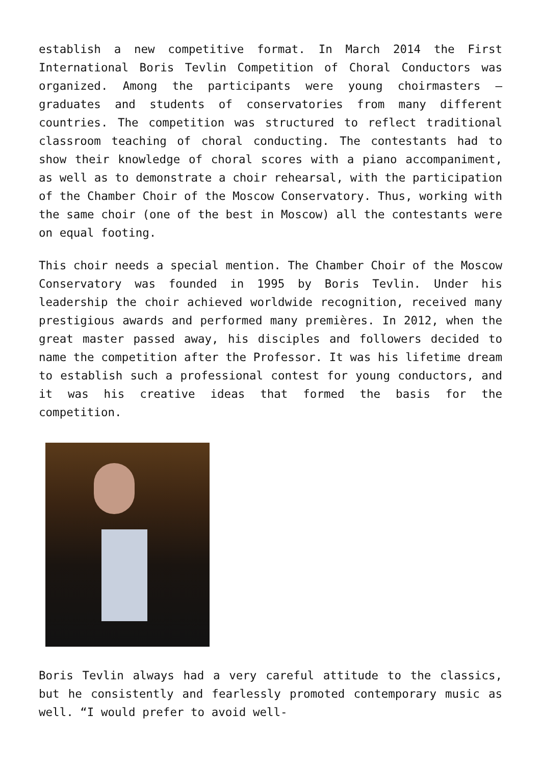establish a new competitive format. In March 2014 the First International Boris Tevlin Competition of Choral Conductors was organized. Among the participants were young choirmasters – graduates and students of conservatories from many different countries. The competition was structured to reflect traditional classroom teaching of choral conducting. The contestants had to show their knowledge of choral scores with a piano accompaniment, as well as to demonstrate a choir rehearsal, with the participation of the Chamber Choir of the Moscow Conservatory. Thus, working with the same choir (one of the best in Moscow) all the contestants were on equal footing.
This choir needs a special mention. The Chamber Choir of the Moscow Conservatory was founded in 1995 by Boris Tevlin. Under his leadership the choir achieved worldwide recognition, received many prestigious awards and performed many premières. In 2012, when the great master passed away, his disciples and followers decided to name the competition after the Professor. It was his lifetime dream to establish such a professional contest for young conductors, and it was his creative ideas that formed the basis for the competition.
Boris Tevlin always had a very careful attitude to the classics, but he consistently and fearlessly promoted contemporary music as well. “I would prefer to avoid well-